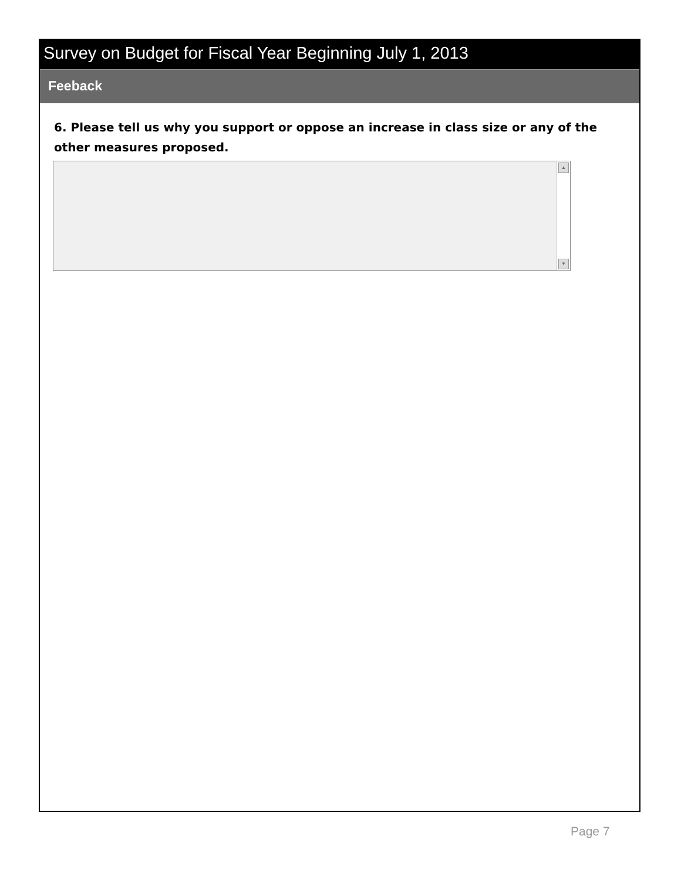Survey on Budget for Fiscal Year Beginning July 1, 2013
Feeback
6. Please tell us why you support or oppose an increase in class size or any of the other measures proposed.
▲
▼
Page 7